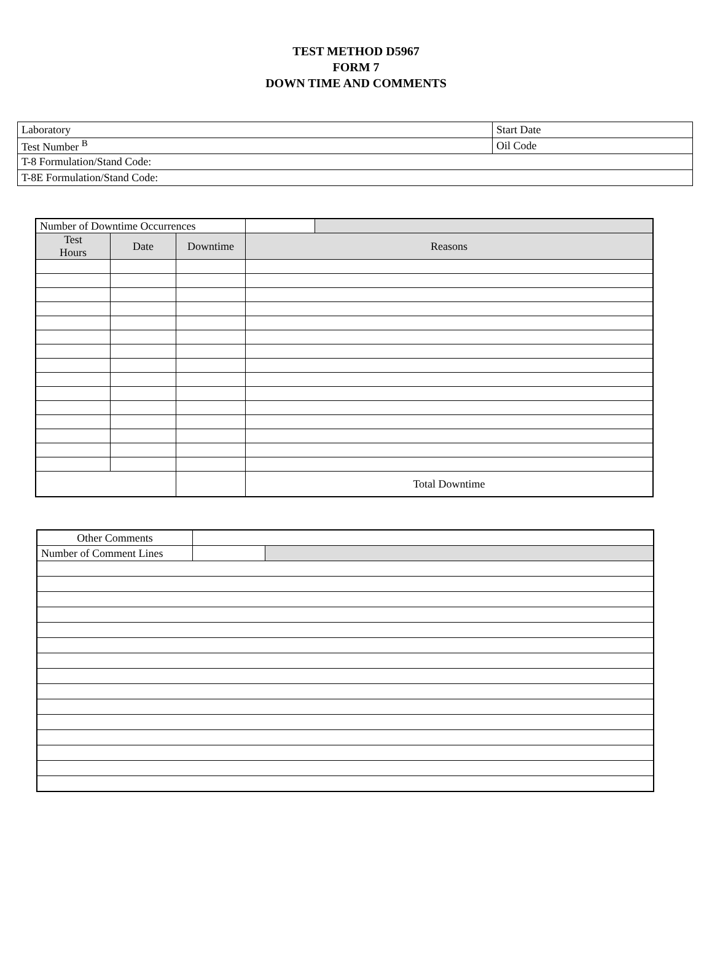TEST METHOD D5967
FORM 7
DOWN TIME AND COMMENTS
| Laboratory | Start Date |
| Test Number <sup>B</sup> | Oil Code |
| T-8 Formulation/Stand Code: | |
| T-8E Formulation/Stand Code: | |
| Number of Downtime Occurrences | | | | |
| Test Hours | Date | Downtime | Reasons | |
| | | | Total Downtime | |
| Other Comments | | |
| Number of Comment Lines | | |